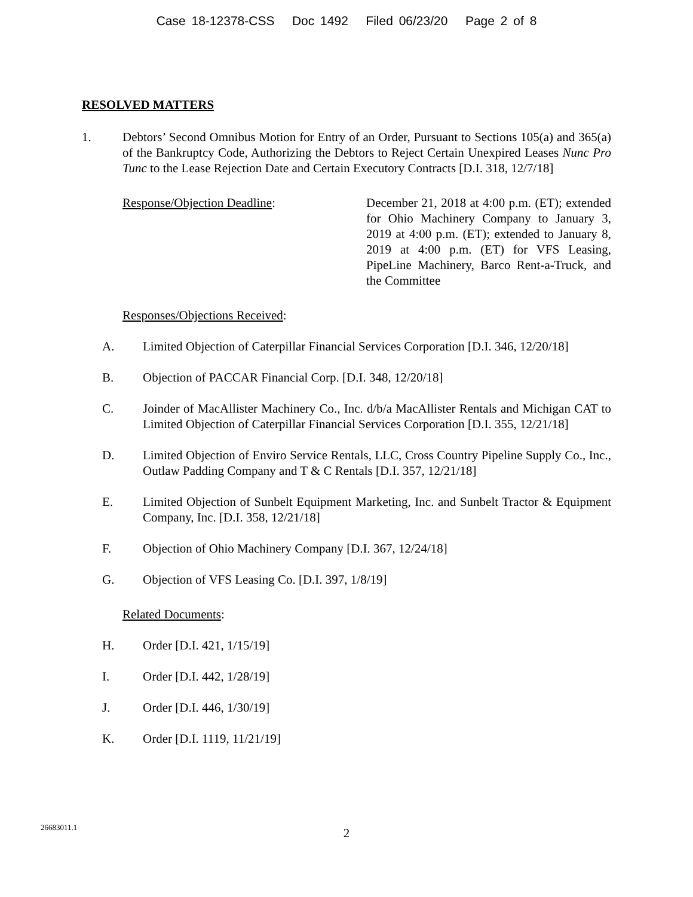Case 18-12378-CSS Doc 1492 Filed 06/23/20 Page 2 of 8
RESOLVED MATTERS
1. Debtors’ Second Omnibus Motion for Entry of an Order, Pursuant to Sections 105(a) and 365(a) of the Bankruptcy Code, Authorizing the Debtors to Reject Certain Unexpired Leases Nunc Pro Tunc to the Lease Rejection Date and Certain Executory Contracts [D.I. 318, 12/7/18]
Response/Objection Deadline: December 21, 2018 at 4:00 p.m. (ET); extended for Ohio Machinery Company to January 3, 2019 at 4:00 p.m. (ET); extended to January 8, 2019 at 4:00 p.m. (ET) for VFS Leasing, PipeLine Machinery, Barco Rent-a-Truck, and the Committee
Responses/Objections Received:
A. Limited Objection of Caterpillar Financial Services Corporation [D.I. 346, 12/20/18]
B. Objection of PACCAR Financial Corp. [D.I. 348, 12/20/18]
C. Joinder of MacAllister Machinery Co., Inc. d/b/a MacAllister Rentals and Michigan CAT to Limited Objection of Caterpillar Financial Services Corporation [D.I. 355, 12/21/18]
D. Limited Objection of Enviro Service Rentals, LLC, Cross Country Pipeline Supply Co., Inc., Outlaw Padding Company and T & C Rentals [D.I. 357, 12/21/18]
E. Limited Objection of Sunbelt Equipment Marketing, Inc. and Sunbelt Tractor & Equipment Company, Inc. [D.I. 358, 12/21/18]
F. Objection of Ohio Machinery Company [D.I. 367, 12/24/18]
G. Objection of VFS Leasing Co. [D.I. 397, 1/8/19]
Related Documents:
H. Order [D.I. 421, 1/15/19]
I. Order [D.I. 442, 1/28/19]
J. Order [D.I. 446, 1/30/19]
K. Order [D.I. 1119, 11/21/19]
26683011.1
2